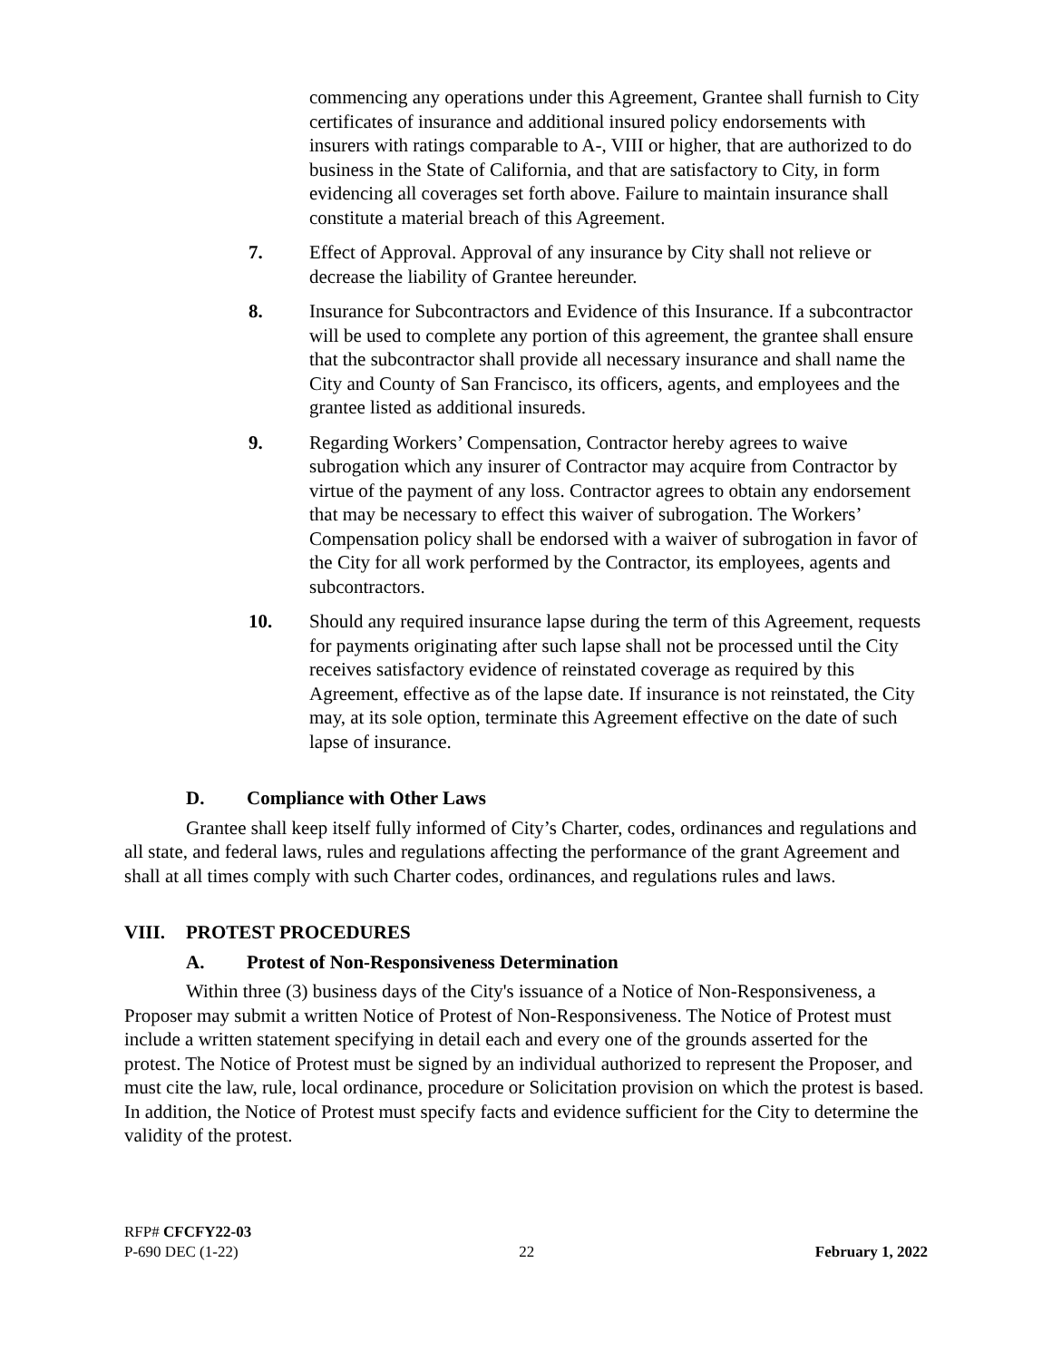commencing any operations under this Agreement, Grantee shall furnish to City certificates of insurance and additional insured policy endorsements with insurers with ratings comparable to A-, VIII or higher, that are authorized to do business in the State of California, and that are satisfactory to City, in form evidencing all coverages set forth above. Failure to maintain insurance shall constitute a material breach of this Agreement.
7. Effect of Approval. Approval of any insurance by City shall not relieve or decrease the liability of Grantee hereunder.
8. Insurance for Subcontractors and Evidence of this Insurance. If a subcontractor will be used to complete any portion of this agreement, the grantee shall ensure that the subcontractor shall provide all necessary insurance and shall name the City and County of San Francisco, its officers, agents, and employees and the grantee listed as additional insureds.
9. Regarding Workers’ Compensation, Contractor hereby agrees to waive subrogation which any insurer of Contractor may acquire from Contractor by virtue of the payment of any loss. Contractor agrees to obtain any endorsement that may be necessary to effect this waiver of subrogation. The Workers’ Compensation policy shall be endorsed with a waiver of subrogation in favor of the City for all work performed by the Contractor, its employees, agents and subcontractors.
10. Should any required insurance lapse during the term of this Agreement, requests for payments originating after such lapse shall not be processed until the City receives satisfactory evidence of reinstated coverage as required by this Agreement, effective as of the lapse date. If insurance is not reinstated, the City may, at its sole option, terminate this Agreement effective on the date of such lapse of insurance.
D. Compliance with Other Laws
Grantee shall keep itself fully informed of City’s Charter, codes, ordinances and regulations and all state, and federal laws, rules and regulations affecting the performance of the grant Agreement and shall at all times comply with such Charter codes, ordinances, and regulations rules and laws.
VIII. PROTEST PROCEDURES
A. Protest of Non-Responsiveness Determination
Within three (3) business days of the City's issuance of a Notice of Non-Responsiveness, a Proposer may submit a written Notice of Protest of Non-Responsiveness. The Notice of Protest must include a written statement specifying in detail each and every one of the grounds asserted for the protest. The Notice of Protest must be signed by an individual authorized to represent the Proposer, and must cite the law, rule, local ordinance, procedure or Solicitation provision on which the protest is based. In addition, the Notice of Protest must specify facts and evidence sufficient for the City to determine the validity of the protest.
RFP# CFCFY22-03
P-690 DEC (1-22) 22 February 1, 2022